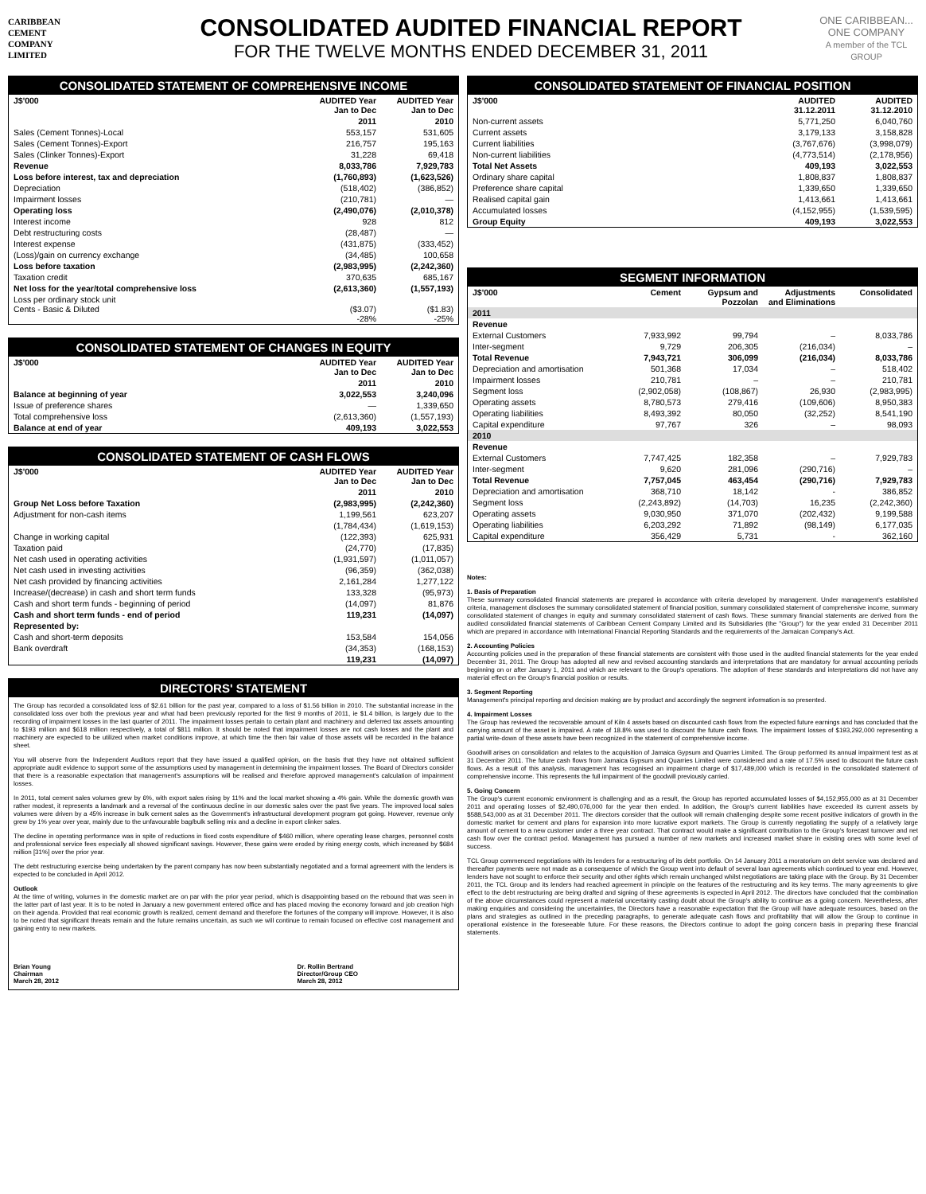CARIBBEAN
CEMENT
COMPANY
LIMITED
CONSOLIDATED AUDITED FINANCIAL REPORT
FOR THE TWELVE MONTHS ENDED DECEMBER 31, 2011
ONE CARIBBEAN... ONE COMPANY
A member of the TCL GROUP
CONSOLIDATED STATEMENT OF COMPREHENSIVE INCOME
| J$'000 | AUDITED Year Jan to Dec | AUDITED Year Jan to Dec |
| --- | --- | --- |
| | 2011 | 2010 |
| Sales (Cement Tonnes)-Local | 553,157 | 531,605 |
| Sales (Cement Tonnes)-Export | 216,757 | 195,163 |
| Sales (Clinker Tonnes)-Export | 31,228 | 69,418 |
| Revenue | 8,033,786 | 7,929,783 |
| Loss before interest, tax and depreciation | (1,760,893) | (1,623,526) |
| Depreciation | (518,402) | (386,852) |
| Impairment losses | (210,781) | — |
| Operating loss | (2,490,076) | (2,010,378) |
| Interest income | 928 | 812 |
| Debt restructuring costs | (28,487) | — |
| Interest expense | (431,875) | (333,452) |
| (Loss)/gain on currency exchange | (34,485) | 100,658 |
| Loss before taxation | (2,983,995) | (2,242,360) |
| Taxation credit | 370,635 | 685,167 |
| Net loss for the year/total comprehensive loss | (2,613,360) | (1,557,193) |
| Loss per ordinary stock unit Cents - Basic & Diluted | ($3.07) -28% | ($1.83) -25% |
CONSOLIDATED STATEMENT OF CHANGES IN EQUITY
| J$'000 | AUDITED Year Jan to Dec | AUDITED Year Jan to Dec |
| --- | --- | --- |
| | 2011 | 2010 |
| Balance at beginning of year | 3,022,553 | 3,240,096 |
| Issue of preference shares | — | 1,339,650 |
| Total comprehensive loss | (2,613,360) | (1,557,193) |
| Balance at end of year | 409,193 | 3,022,553 |
CONSOLIDATED STATEMENT OF CASH FLOWS
| J$'000 | AUDITED Year Jan to Dec | AUDITED Year Jan to Dec |
| --- | --- | --- |
| | 2011 | 2010 |
| Group Net Loss before Taxation | (2,983,995) | (2,242,360) |
| Adjustment for non-cash items | 1,199,561 | 623,207 |
| | (1,784,434) | (1,619,153) |
| Change in working capital | (122,393) | 625,931 |
| Taxation paid | (24,770) | (17,835) |
| Net cash used in operating activities | (1,931,597) | (1,011,057) |
| Net cash used in investing activities | (96,359) | (362,038) |
| Net cash provided by financing activities | 2,161,284 | 1,277,122 |
| Increase/(decrease) in cash and short term funds | 133,328 | (95,973) |
| Cash and short term funds - beginning of period | (14,097) | 81,876 |
| Cash and short term funds - end of period | 119,231 | (14,097) |
| Represented by: | | |
| Cash and short-term deposits | 153,584 | 154,056 |
| Bank overdraft | (34,353) | (168,153) |
| | 119,231 | (14,097) |
DIRECTORS' STATEMENT
The Group has recorded a consolidated loss of $2.61 billion for the past year, compared to a loss of $1.56 billion in 2010. The substantial increase in the consolidated loss over both the previous year and what had been previously reported for the first 9 months of 2011, ie $1.4 billion, is largely due to the recording of impairment losses in the last quarter of 2011. The impairment losses pertain to certain plant and machinery and deferred tax assets amounting to $193 million and $618 million respectively, a total of $811 million. It should be noted that impairment losses are not cash losses and the plant and machinery are expected to be utilized when market conditions improve, at which time the then fair value of those assets will be recorded in the balance sheet.
You will observe from the Independent Auditors report that they have issued a qualified opinion, on the basis that they have not obtained sufficient appropriate audit evidence to support some of the assumptions used by management in determining the impairment losses. The Board of Directors consider that there is a reasonable expectation that management's assumptions will be realised and therefore approved management's calculation of impairment losses.
In 2011, total cement sales volumes grew by 6%, with export sales rising by 11% and the local market showing a 4% gain. While the domestic growth was rather modest, it represents a landmark and a reversal of the continuous decline in our domestic sales over the past five years. The improved local sales volumes were driven by a 45% increase in bulk cement sales as the Government's infrastructural development program got going. However, revenue only grew by 1% year over year, mainly due to the unfavourable bag/bulk selling mix and a decline in export clinker sales.
The decline in operating performance was in spite of reductions in fixed costs expenditure of $460 million, where operating lease charges, personnel costs and professional service fees especially all showed significant savings. However, these gains were eroded by rising energy costs, which increased by $684 million [31%] over the prior year.
The debt restructuring exercise being undertaken by the parent company has now been substantially negotiated and a formal agreement with the lenders is expected to be concluded in April 2012.
Outlook
At the time of writing, volumes in the domestic market are on par with the prior year period, which is disappointing based on the rebound that was seen in the latter part of last year. It is to be noted in January a new government entered office and has placed moving the economy forward and job creation high on their agenda. Provided that real economic growth is realized, cement demand and therefore the fortunes of the company will improve. However, it is also to be noted that significant threats remain and the future remains uncertain, as such we will continue to remain focused on effective cost management and gaining entry to new markets.
Brian Young
Chairman
March 28, 2012
Dr. Rollin Bertrand
Director/Group CEO
March 28, 2012
CONSOLIDATED STATEMENT OF FINANCIAL POSITION
| J$'000 | AUDITED 31.12.2011 | AUDITED 31.12.2010 |
| --- | --- | --- |
| Non-current assets | 5,771,250 | 6,040,760 |
| Current assets | 3,179,133 | 3,158,828 |
| Current liabilities | (3,767,676) | (3,998,079) |
| Non-current liabilities | (4,773,514) | (2,178,956) |
| Total Net Assets | 409,193 | 3,022,553 |
| Ordinary share capital | 1,808,837 | 1,808,837 |
| Preference share capital | 1,339,650 | 1,339,650 |
| Realised capital gain | 1,413,661 | 1,413,661 |
| Accumulated losses | (4,152,955) | (1,539,595) |
| Group Equity | 409,193 | 3,022,553 |
SEGMENT INFORMATION
| J$'000 | Cement | Gypsum and Pozzolan | Adjustments and Eliminations | Consolidated |
| --- | --- | --- | --- | --- |
| 2011 | | | | |
| Revenue | | | | |
| External Customers | 7,933,992 | 99,794 | – | 8,033,786 |
| Inter-segment | 9,729 | 206,305 | (216,034) | – |
| Total Revenue | 7,943,721 | 306,099 | (216,034) | 8,033,786 |
| Depreciation and amortisation | 501,368 | 17,034 | – | 518,402 |
| Impairment losses | 210,781 | – | – | 210,781 |
| Segment loss | (2,902,058) | (108,867) | 26,930 | (2,983,995) |
| Operating assets | 8,780,573 | 279,416 | (109,606) | 8,950,383 |
| Operating liabilities | 8,493,392 | 80,050 | (32,252) | 8,541,190 |
| Capital expenditure | 97,767 | 326 | – | 98,093 |
| 2010 | | | | |
| Revenue | | | | |
| External Customers | 7,747,425 | 182,358 | – | 7,929,783 |
| Inter-segment | 9,620 | 281,096 | (290,716) | – |
| Total Revenue | 7,757,045 | 463,454 | (290,716) | 7,929,783 |
| Depreciation and amortisation | 368,710 | 18,142 | - | 386,852 |
| Segment loss | (2,243,892) | (14,703) | 16,235 | (2,242,360) |
| Operating assets | 9,030,950 | 371,070 | (202,432) | 9,199,588 |
| Operating liabilities | 6,203,292 | 71,892 | (98,149) | 6,177,035 |
| Capital expenditure | 356,429 | 5,731 | - | 362,160 |
Notes:
1. Basis of Preparation
These summary consolidated financial statements are prepared in accordance with criteria developed by management. Under management's established criteria, management discloses the summary consolidated statement of financial position, summary consolidated statement of comprehensive income, summary consolidated statement of changes in equity and summary consolidated statement of cash flows. These summary financial statements are derived from the audited consolidated financial statements of Caribbean Cement Company Limited and its Subsidiaries (the "Group") for the year ended 31 December 2011 which are prepared in accordance with International Financial Reporting Standards and the requirements of the Jamaican Company's Act.
2. Accounting Policies
Accounting policies used in the preparation of these financial statements are consistent with those used in the audited financial statements for the year ended December 31, 2011. The Group has adopted all new and revised accounting standards and interpretations that are mandatory for annual accounting periods beginning on or after January 1, 2011 and which are relevant to the Group's operations. The adoption of these standards and interpretations did not have any material effect on the Group's financial position or results.
3. Segment Reporting
Management's principal reporting and decision making are by product and accordingly the segment information is so presented.
4. Impairment Losses
The Group has reviewed the recoverable amount of Kiln 4 assets based on discounted cash flows from the expected future earnings and has concluded that the carrying amount of the asset is impaired. A rate of 18.8% was used to discount the future cash flows. The impairment losses of $193,292,000 representing a partial write-down of these assets have been recognized in the statement of comprehensive income.
Goodwill arises on consolidation and relates to the acquisition of Jamaica Gypsum and Quarries Limited. The Group performed its annual impairment test as at 31 December 2011. The future cash flows from Jamaica Gypsum and Quarries Limited were considered and a rate of 17.5% used to discount the future cash flows. As a result of this analysis, management has recognised an impairment charge of $17,489,000 which is recorded in the consolidated statement of comprehensive income. This represents the full impairment of the goodwill previously carried.
5. Going Concern
The Group's current economic environment is challenging and as a result, the Group has reported accumulated losses of $4,152,955,000 as at 31 December 2011 and operating losses of $2,490,076,000 for the year then ended. In addition, the Group's current liabilities have exceeded its current assets by $588,543,000 as at 31 December 2011. The directors consider that the outlook will remain challenging despite some recent positive indicators of growth in the domestic market for cement and plans for expansion into more lucrative export markets. The Group is currently negotiating the supply of a relatively large amount of cement to a new customer under a three year contract. That contract would make a significant contribution to the Group's forecast turnover and net cash flow over the contract period. Management has pursued a number of new markets and increased market share in existing ones with some level of success.
TCL Group commenced negotiations with its lenders for a restructuring of its debt portfolio. On 14 January 2011 a moratorium on debt service was declared and thereafter payments were not made as a consequence of which the Group went into default of several loan agreements which continued to year end. However, lenders have not sought to enforce their security and other rights which remain unchanged whilst negotiations are taking place with the Group. By 31 December 2011, the TCL Group and its lenders had reached agreement in principle on the features of the restructuring and its key terms. The many agreements to give effect to the debt restructuring are being drafted and signing of these agreements is expected in April 2012. The directors have concluded that the combination of the above circumstances could represent a material uncertainty casting doubt about the Group's ability to continue as a going concern. Nevertheless, after making enquiries and considering the uncertainties, the Directors have a reasonable expectation that the Group will have adequate resources, based on the plans and strategies as outlined in the preceding paragraphs, to generate adequate cash flows and profitability that will allow the Group to continue in operational existence in the foreseeable future. For these reasons, the Directors continue to adopt the going concern basis in preparing these financial statements.